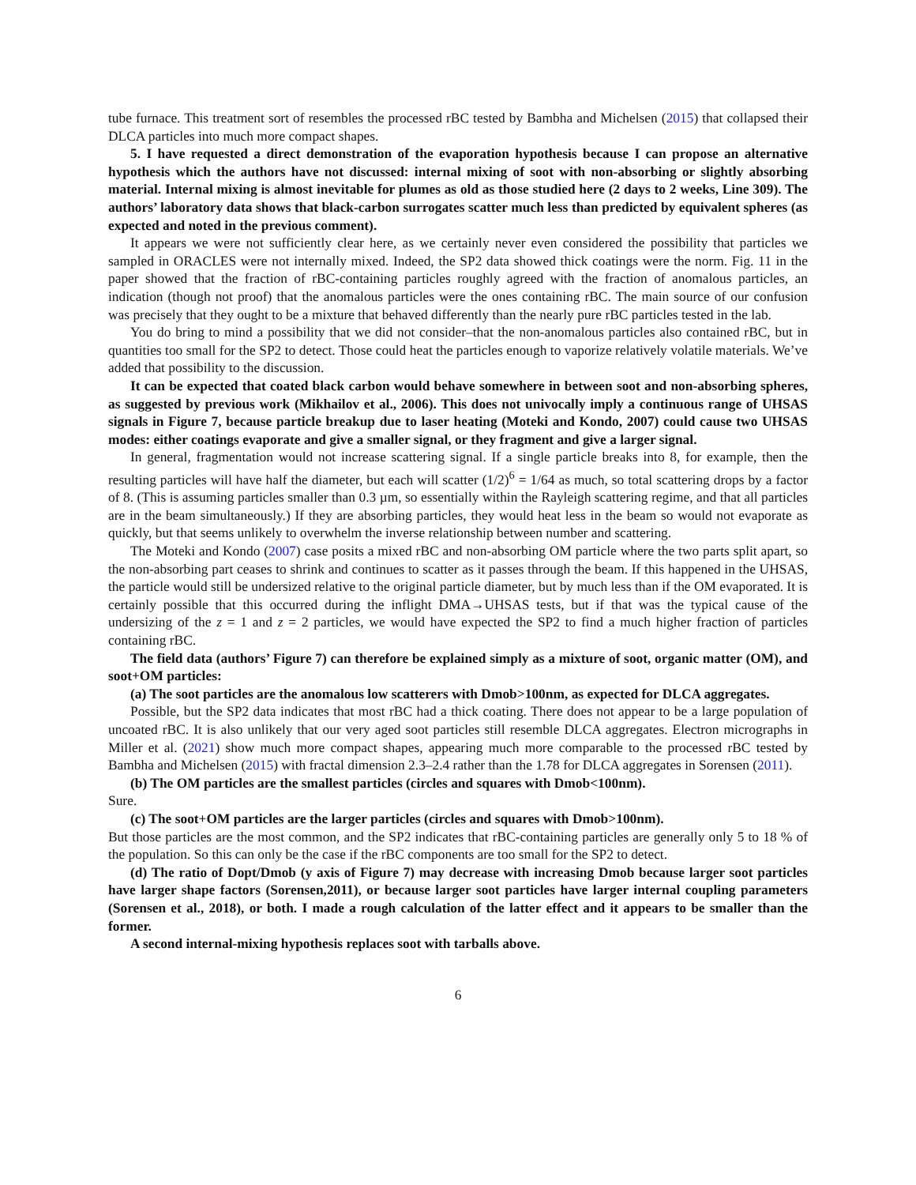tube furnace. This treatment sort of resembles the processed rBC tested by Bambha and Michelsen (2015) that collapsed their DLCA particles into much more compact shapes.
5. I have requested a direct demonstration of the evaporation hypothesis because I can propose an alternative hypothesis which the authors have not discussed: internal mixing of soot with non-absorbing or slightly absorbing material. Internal mixing is almost inevitable for plumes as old as those studied here (2 days to 2 weeks, Line 309). The authors’ laboratory data shows that black-carbon surrogates scatter much less than predicted by equivalent spheres (as expected and noted in the previous comment).
It appears we were not sufficiently clear here, as we certainly never even considered the possibility that particles we sampled in ORACLES were not internally mixed. Indeed, the SP2 data showed thick coatings were the norm. Fig. 11 in the paper showed that the fraction of rBC-containing particles roughly agreed with the fraction of anomalous particles, an indication (though not proof) that the anomalous particles were the ones containing rBC. The main source of our confusion was precisely that they ought to be a mixture that behaved differently than the nearly pure rBC particles tested in the lab.
You do bring to mind a possibility that we did not consider–that the non-anomalous particles also contained rBC, but in quantities too small for the SP2 to detect. Those could heat the particles enough to vaporize relatively volatile materials. We’ve added that possibility to the discussion.
It can be expected that coated black carbon would behave somewhere in between soot and non-absorbing spheres, as suggested by previous work (Mikhailov et al., 2006). This does not univocally imply a continuous range of UHSAS signals in Figure 7, because particle breakup due to laser heating (Moteki and Kondo, 2007) could cause two UHSAS modes: either coatings evaporate and give a smaller signal, or they fragment and give a larger signal.
In general, fragmentation would not increase scattering signal. If a single particle breaks into 8, for example, then the resulting particles will have half the diameter, but each will scatter (1/2)<sup>6</sup> = 1/64 as much, so total scattering drops by a factor of 8. (This is assuming particles smaller than 0.3 µm, so essentially within the Rayleigh scattering regime, and that all particles are in the beam simultaneously.) If they are absorbing particles, they would heat less in the beam so would not evaporate as quickly, but that seems unlikely to overwhelm the inverse relationship between number and scattering.
The Moteki and Kondo (2007) case posits a mixed rBC and non-absorbing OM particle where the two parts split apart, so the non-absorbing part ceases to shrink and continues to scatter as it passes through the beam. If this happened in the UHSAS, the particle would still be undersized relative to the original particle diameter, but by much less than if the OM evaporated. It is certainly possible that this occurred during the inflight DMA→UHSAS tests, but if that was the typical cause of the undersizing of the z = 1 and z = 2 particles, we would have expected the SP2 to find a much higher fraction of particles containing rBC.
The field data (authors’ Figure 7) can therefore be explained simply as a mixture of soot, organic matter (OM), and soot+OM particles:
(a) The soot particles are the anomalous low scatterers with Dmob>100nm, as expected for DLCA aggregates.
Possible, but the SP2 data indicates that most rBC had a thick coating. There does not appear to be a large population of uncoated rBC. It is also unlikely that our very aged soot particles still resemble DLCA aggregates. Electron micrographs in Miller et al. (2021) show much more compact shapes, appearing much more comparable to the processed rBC tested by Bambha and Michelsen (2015) with fractal dimension 2.3–2.4 rather than the 1.78 for DLCA aggregates in Sorensen (2011).
(b) The OM particles are the smallest particles (circles and squares with Dmob<100nm).
Sure.
(c) The soot+OM particles are the larger particles (circles and squares with Dmob>100nm).
But those particles are the most common, and the SP2 indicates that rBC-containing particles are generally only 5 to 18 % of the population. So this can only be the case if the rBC components are too small for the SP2 to detect.
(d) The ratio of Dopt/Dmob (y axis of Figure 7) may decrease with increasing Dmob because larger soot particles have larger shape factors (Sorensen,2011), or because larger soot particles have larger internal coupling parameters (Sorensen et al., 2018), or both. I made a rough calculation of the latter effect and it appears to be smaller than the former.
A second internal-mixing hypothesis replaces soot with tarballs above.
6